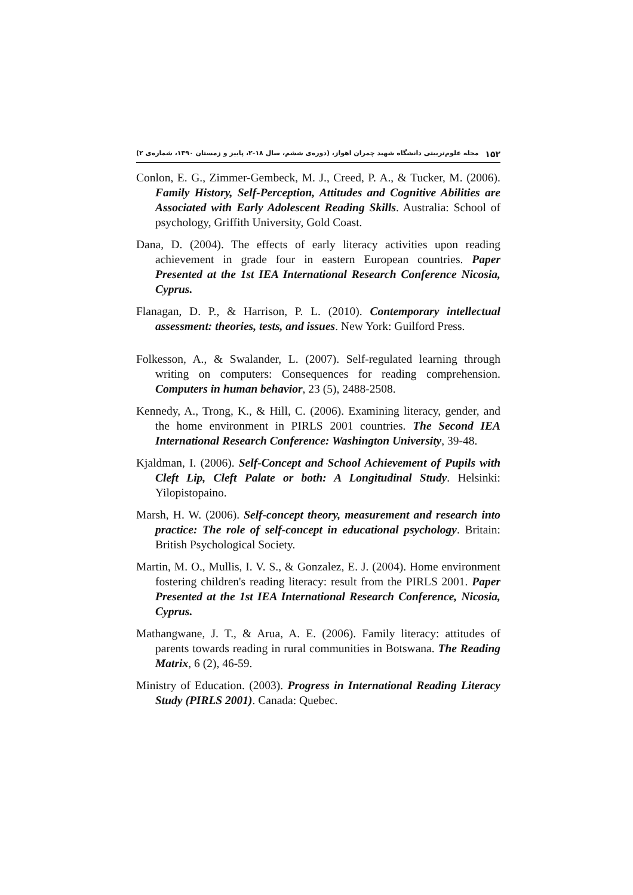۱۵۲ مجله علوم‌تربیتی دانشگاه شهید چمران اهواز، (دوره‌ی ششم، سال ۱۸-۲، پاییز و زمستان ۱۳۹۰، شماره‌ی ۲)
Conlon, E. G., Zimmer-Gembeck, M. J., Creed, P. A., & Tucker, M. (2006). Family History, Self-Perception, Attitudes and Cognitive Abilities are Associated with Early Adolescent Reading Skills. Australia: School of psychology, Griffith University, Gold Coast.
Dana, D. (2004). The effects of early literacy activities upon reading achievement in grade four in eastern European countries. Paper Presented at the 1st IEA International Research Conference Nicosia, Cyprus.
Flanagan, D. P., & Harrison, P. L. (2010). Contemporary intellectual assessment: theories, tests, and issues. New York: Guilford Press.
Folkesson, A., & Swalander, L. (2007). Self-regulated learning through writing on computers: Consequences for reading comprehension. Computers in human behavior, 23 (5), 2488-2508.
Kennedy, A., Trong, K., & Hill, C. (2006). Examining literacy, gender, and the home environment in PIRLS 2001 countries. The Second IEA International Research Conference: Washington University, 39-48.
Kjaldman, I. (2006). Self-Concept and School Achievement of Pupils with Cleft Lip, Cleft Palate or both: A Longitudinal Study. Helsinki: Yilopistopaino.
Marsh, H. W. (2006). Self-concept theory, measurement and research into practice: The role of self-concept in educational psychology. Britain: British Psychological Society.
Martin, M. O., Mullis, I. V. S., & Gonzalez, E. J. (2004). Home environment fostering children's reading literacy: result from the PIRLS 2001. Paper Presented at the 1st IEA International Research Conference, Nicosia, Cyprus.
Mathangwane, J. T., & Arua, A. E. (2006). Family literacy: attitudes of parents towards reading in rural communities in Botswana. The Reading Matrix, 6 (2), 46-59.
Ministry of Education. (2003). Progress in International Reading Literacy Study (PIRLS 2001). Canada: Quebec.